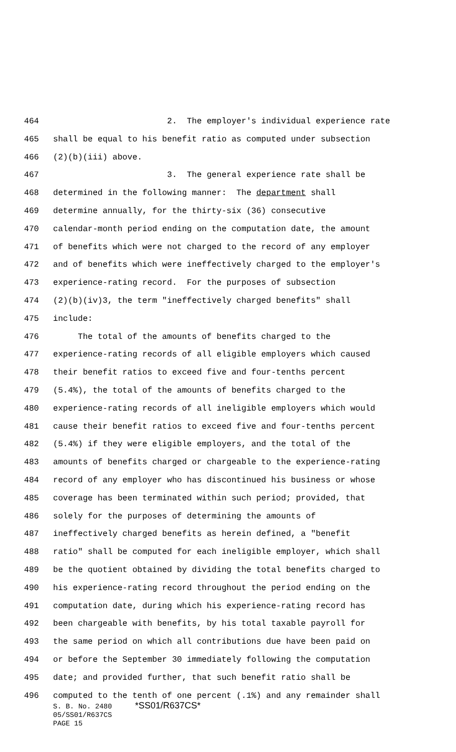464 2. The employer's individual experience rate
465 shall be equal to his benefit ratio as computed under subsection
466 (2)(b)(iii) above.
467 3. The general experience rate shall be
468 determined in the following manner: The department shall
469 determine annually, for the thirty-six (36) consecutive
470 calendar-month period ending on the computation date, the amount
471 of benefits which were not charged to the record of any employer
472 and of benefits which were ineffectively charged to the employer's
473 experience-rating record. For the purposes of subsection
474 (2)(b)(iv)3, the term "ineffectively charged benefits" shall
475 include:
476 The total of the amounts of benefits charged to the
477 experience-rating records of all eligible employers which caused
478 their benefit ratios to exceed five and four-tenths percent
479 (5.4%), the total of the amounts of benefits charged to the
480 experience-rating records of all ineligible employers which would
481 cause their benefit ratios to exceed five and four-tenths percent
482 (5.4%) if they were eligible employers, and the total of the
483 amounts of benefits charged or chargeable to the experience-rating
484 record of any employer who has discontinued his business or whose
485 coverage has been terminated within such period; provided, that
486 solely for the purposes of determining the amounts of
487 ineffectively charged benefits as herein defined, a "benefit
488 ratio" shall be computed for each ineligible employer, which shall
489 be the quotient obtained by dividing the total benefits charged to
490 his experience-rating record throughout the period ending on the
491 computation date, during which his experience-rating record has
492 been chargeable with benefits, by his total taxable payroll for
493 the same period on which all contributions due have been paid on
494 or before the September 30 immediately following the computation
495 date; and provided further, that such benefit ratio shall be
496 computed to the tenth of one percent (.1%) and any remainder shall
S. B. No. 2480 *SS01/R637CS*
05/SS01/R637CS
PAGE 15